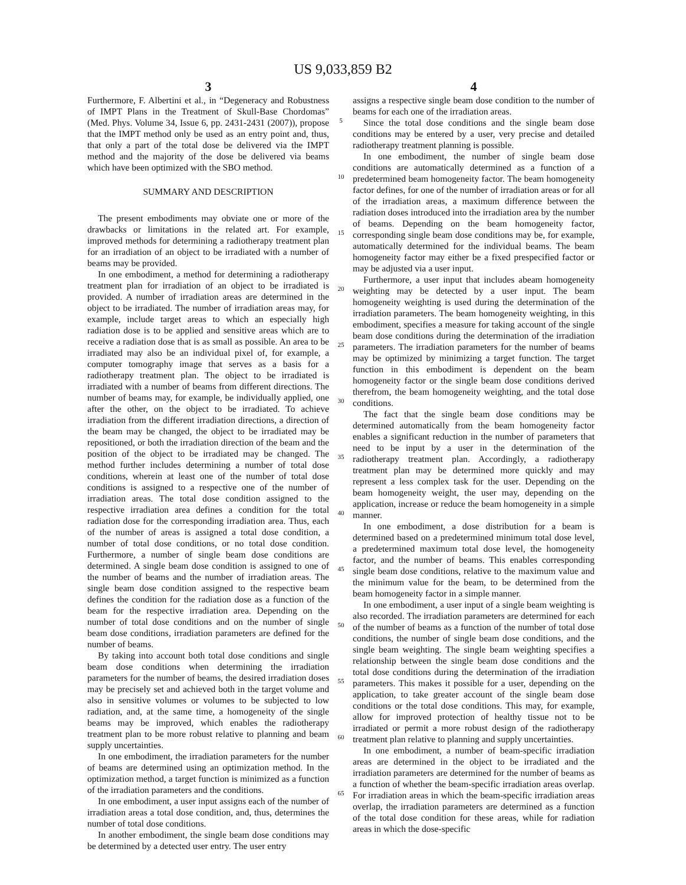US 9,033,859 B2
3
Furthermore, F. Albertini et al., in “Degeneracy and Robustness of IMPT Plans in the Treatment of Skull-Base Chordomas” (Med. Phys. Volume 34, Issue 6, pp. 2431-2431 (2007)), propose that the IMPT method only be used as an entry point and, thus, that only a part of the total dose be delivered via the IMPT method and the majority of the dose be delivered via beams which have been optimized with the SBO method.
SUMMARY AND DESCRIPTION
The present embodiments may obviate one or more of the drawbacks or limitations in the related art. For example, improved methods for determining a radiotherapy treatment plan for an irradiation of an object to be irradiated with a number of beams may be provided.
In one embodiment, a method for determining a radiotherapy treatment plan for irradiation of an object to be irradiated is provided. A number of irradiation areas are determined in the object to be irradiated. The number of irradiation areas may, for example, include target areas to which an especially high radiation dose is to be applied and sensitive areas which are to receive a radiation dose that is as small as possible. An area to be irradiated may also be an individual pixel of, for example, a computer tomography image that serves as a basis for a radiotherapy treatment plan. The object to be irradiated is irradiated with a number of beams from different directions. The number of beams may, for example, be individually applied, one after the other, on the object to be irradiated. To achieve irradiation from the different irradiation directions, a direction of the beam may be changed, the object to be irradiated may be repositioned, or both the irradiation direction of the beam and the position of the object to be irradiated may be changed. The method further includes determining a number of total dose conditions, wherein at least one of the number of total dose conditions is assigned to a respective one of the number of irradiation areas. The total dose condition assigned to the respective irradiation area defines a condition for the total radiation dose for the corresponding irradiation area. Thus, each of the number of areas is assigned a total dose condition, a number of total dose conditions, or no total dose condition. Furthermore, a number of single beam dose conditions are determined. A single beam dose condition is assigned to one of the number of beams and the number of irradiation areas. The single beam dose condition assigned to the respective beam defines the condition for the radiation dose as a function of the beam for the respective irradiation area. Depending on the number of total dose conditions and on the number of single beam dose conditions, irradiation parameters are defined for the number of beams.
By taking into account both total dose conditions and single beam dose conditions when determining the irradiation parameters for the number of beams, the desired irradiation doses may be precisely set and achieved both in the target volume and also in sensitive volumes or volumes to be subjected to low radiation, and, at the same time, a homogeneity of the single beams may be improved, which enables the radiotherapy treatment plan to be more robust relative to planning and beam supply uncertainties.
In one embodiment, the irradiation parameters for the number of beams are determined using an optimization method. In the optimization method, a target function is minimized as a function of the irradiation parameters and the conditions.
In one embodiment, a user input assigns each of the number of irradiation areas a total dose condition, and, thus, determines the number of total dose conditions.
In another embodiment, the single beam dose conditions may be determined by a detected user entry. The user entry
5
10
15
20
25
30
35
40
45
50
55
60
65
4
assigns a respective single beam dose condition to the number of beams for each one of the irradiation areas.
Since the total dose conditions and the single beam dose conditions may be entered by a user, very precise and detailed radiotherapy treatment planning is possible.
In one embodiment, the number of single beam dose conditions are automatically determined as a function of a predetermined beam homogeneity factor. The beam homogeneity factor defines, for one of the number of irradiation areas or for all of the irradiation areas, a maximum difference between the radiation doses introduced into the irradiation area by the number of beams. Depending on the beam homogeneity factor, corresponding single beam dose conditions may be, for example, automatically determined for the individual beams. The beam homogeneity factor may either be a fixed prespecified factor or may be adjusted via a user input.
Furthermore, a user input that includes abeam homogeneity weighting may be detected by a user input. The beam homogeneity weighting is used during the determination of the irradiation parameters. The beam homogeneity weighting, in this embodiment, specifies a measure for taking account of the single beam dose conditions during the determination of the irradiation parameters. The irradiation parameters for the number of beams may be optimized by minimizing a target function. The target function in this embodiment is dependent on the beam homogeneity factor or the single beam dose conditions derived therefrom, the beam homogeneity weighting, and the total dose conditions.
The fact that the single beam dose conditions may be determined automatically from the beam homogeneity factor enables a significant reduction in the number of parameters that need to be input by a user in the determination of the radiotherapy treatment plan. Accordingly, a radiotherapy treatment plan may be determined more quickly and may represent a less complex task for the user. Depending on the beam homogeneity weight, the user may, depending on the application, increase or reduce the beam homogeneity in a simple manner.
In one embodiment, a dose distribution for a beam is determined based on a predetermined minimum total dose level, a predetermined maximum total dose level, the homogeneity factor, and the number of beams. This enables corresponding single beam dose conditions, relative to the maximum value and the minimum value for the beam, to be determined from the beam homogeneity factor in a simple manner.
In one embodiment, a user input of a single beam weighting is also recorded. The irradiation parameters are determined for each of the number of beams as a function of the number of total dose conditions, the number of single beam dose conditions, and the single beam weighting. The single beam weighting specifies a relationship between the single beam dose conditions and the total dose conditions during the determination of the irradiation parameters. This makes it possible for a user, depending on the application, to take greater account of the single beam dose conditions or the total dose conditions. This may, for example, allow for improved protection of healthy tissue not to be irradiated or permit a more robust design of the radiotherapy treatment plan relative to planning and supply uncertainties.
In one embodiment, a number of beam-specific irradiation areas are determined in the object to be irradiated and the irradiation parameters are determined for the number of beams as a function of whether the beam-specific irradiation areas overlap. For irradiation areas in which the beam-specific irradiation areas overlap, the irradiation parameters are determined as a function of the total dose condition for these areas, while for radiation areas in which the dose-specific